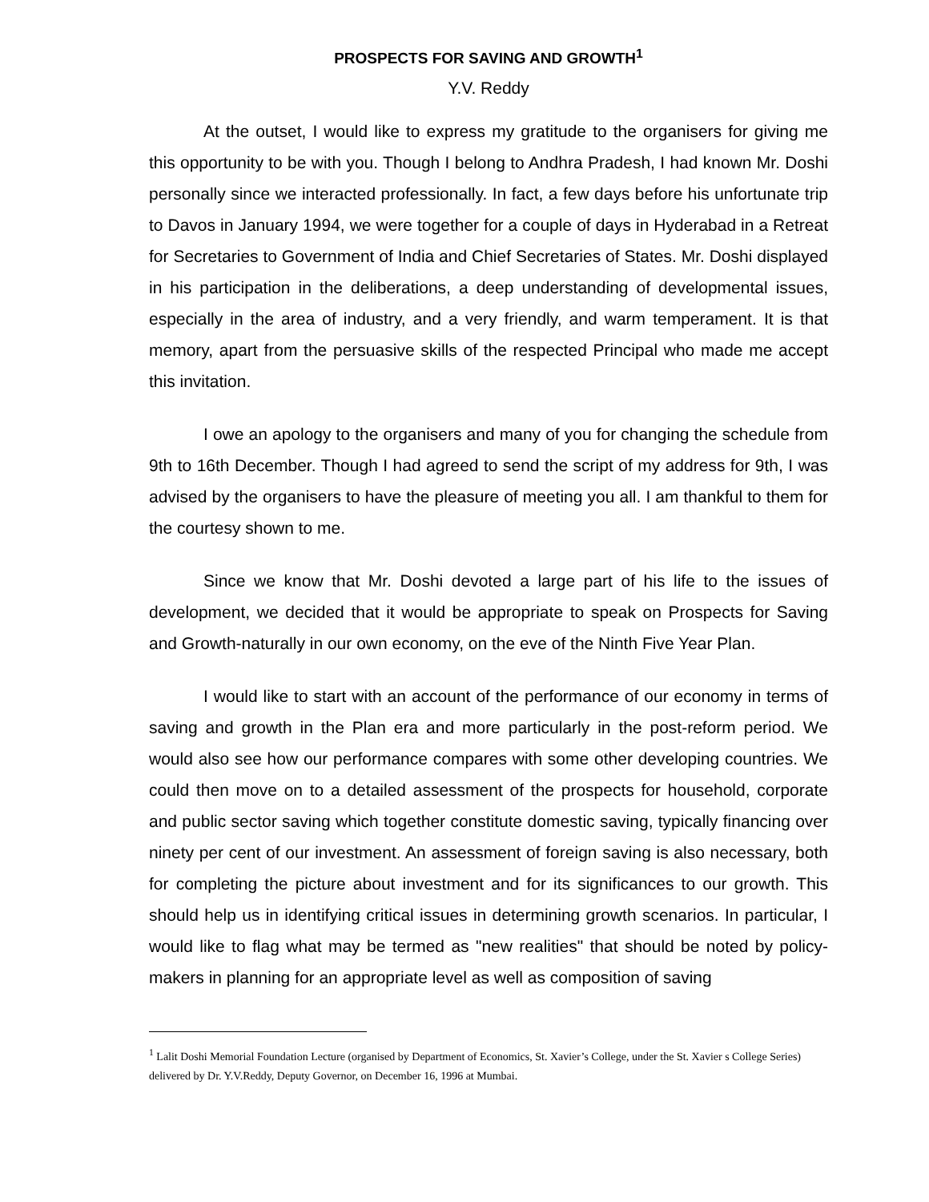PROSPECTS FOR SAVING AND GROWTH<sup>1</sup>
Y.V. Reddy
At the outset, I would like to express my gratitude to the organisers for giving me this opportunity to be with you. Though I belong to Andhra Pradesh, I had known Mr. Doshi personally since we interacted professionally. In fact, a few days before his unfortunate trip to Davos in January 1994, we were together for a couple of days in Hyderabad in a Retreat for Secretaries to Government of India and Chief Secretaries of States. Mr. Doshi displayed in his participation in the deliberations, a deep understanding of developmental issues, especially in the area of industry, and a very friendly, and warm temperament. It is that memory, apart from the persuasive skills of the respected Principal who made me accept this invitation.
I owe an apology to the organisers and many of you for changing the schedule from 9th to 16th December. Though I had agreed to send the script of my address for 9th, I was advised by the organisers to have the pleasure of meeting you all. I am thankful to them for the courtesy shown to me.
Since we know that Mr. Doshi devoted a large part of his life to the issues of development, we decided that it would be appropriate to speak on Prospects for Saving and Growth-naturally in our own economy, on the eve of the Ninth Five Year Plan.
I would like to start with an account of the performance of our economy in terms of saving and growth in the Plan era and more particularly in the post-reform period. We would also see how our performance compares with some other developing countries. We could then move on to a detailed assessment of the prospects for household, corporate and public sector saving which together constitute domestic saving, typically financing over ninety per cent of our investment. An assessment of foreign saving is also necessary, both for completing the picture about investment and for its significances to our growth. This should help us in identifying critical issues in determining growth scenarios. In particular, I would like to flag what may be termed as "new realities" that should be noted by policy-makers in planning for an appropriate level as well as composition of saving
<sup>1</sup> Lalit Doshi Memorial Foundation Lecture (organised by Department of Economics, St. Xavier’s College, under the St. Xavier s College Series) delivered by Dr. Y.V.Reddy, Deputy Governor, on December 16, 1996 at Mumbai.